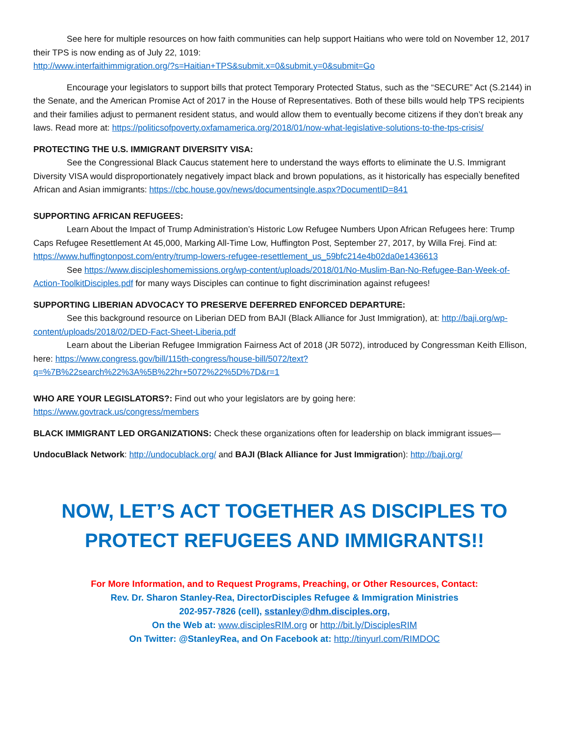See here for multiple resources on how faith communities can help support Haitians who were told on November 12, 2017 their TPS is now ending as of July 22, 1019:
http://www.interfaithimmigration.org/?s=Haitian+TPS&submit.x=0&submit.y=0&submit=Go
Encourage your legislators to support bills that protect Temporary Protected Status, such as the “SECURE” Act (S.2144) in the Senate, and the American Promise Act of 2017 in the House of Representatives. Both of these bills would help TPS recipients and their families adjust to permanent resident status, and would allow them to eventually become citizens if they don’t break any laws. Read more at: https://politicsofpoverty.oxfamamerica.org/2018/01/now-what-legislative-solutions-to-the-tps-crisis/
PROTECTING THE U.S. IMMIGRANT DIVERSITY VISA:
See the Congressional Black Caucus statement here to understand the ways efforts to eliminate the U.S. Immigrant Diversity VISA would disproportionately negatively impact black and brown populations, as it historically has especially benefited African and Asian immigrants: https://cbc.house.gov/news/documentsingle.aspx?DocumentID=841
SUPPORTING AFRICAN REFUGEES:
Learn About the Impact of Trump Administration’s Historic Low Refugee Numbers Upon African Refugees here: Trump Caps Refugee Resettlement At 45,000, Marking All-Time Low, Huffington Post, September 27, 2017, by Willa Frej. Find at: https://www.huffingtonpost.com/entry/trump-lowers-refugee-resettlement_us_59bfc214e4b02da0e1436613
See https://www.discipleshomemissions.org/wp-content/uploads/2018/01/No-Muslim-Ban-No-Refugee-Ban-Week-of-Action-ToolkitDisciples.pdf for many ways Disciples can continue to fight discrimination against refugees!
SUPPORTING LIBERIAN ADVOCACY TO PRESERVE DEFERRED ENFORCED DEPARTURE:
See this background resource on Liberian DED from BAJI (Black Alliance for Just Immigration), at: http://baji.org/wp-content/uploads/2018/02/DED-Fact-Sheet-Liberia.pdf
Learn about the Liberian Refugee Immigration Fairness Act of 2018 (JR 5072), introduced by Congressman Keith Ellison, here: https://www.congress.gov/bill/115th-congress/house-bill/5072/text?q=%7B%22search%22%3A%5B%22hr+5072%22%5D%7D&r=1
WHO ARE YOUR LEGISLATORS?: Find out who your legislators are by going here:
https://www.govtrack.us/congress/members
BLACK IMMIGRANT LED ORGANIZATIONS: Check these organizations often for leadership on black immigrant issues—
UndocuBlack Network: http://undocublack.org/ and BAJI (Black Alliance for Just Immigration): http://baji.org/
NOW, LET’S ACT TOGETHER AS DISCIPLES TO PROTECT REFUGEES AND IMMIGRANTS!!
For More Information, and to Request Programs, Preaching, or Other Resources, Contact:
Rev. Dr. Sharon Stanley-Rea, DirectorDisciples Refugee & Immigration Ministries
202-957-7826 (cell), sstanley@dhm.disciples.org,
On the Web at: www.disciplesRIM.org or http://bit.ly/DisciplesRIM
On Twitter: @StanleyRea, and On Facebook at: http://tinyurl.com/RIMDOC